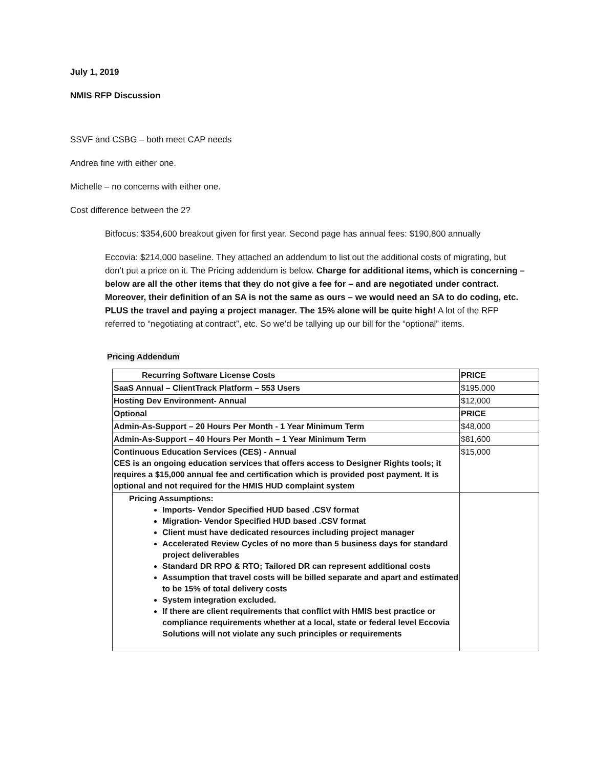July 1, 2019
NMIS RFP Discussion
SSVF and CSBG – both meet CAP needs
Andrea fine with either one.
Michelle – no concerns with either one.
Cost difference between the 2?
Bitfocus: $354,600 breakout given for first year. Second page has annual fees: $190,800 annually
Eccovia: $214,000 baseline. They attached an addendum to list out the additional costs of migrating, but don’t put a price on it. The Pricing addendum is below. Charge for additional items, which is concerning – below are all the other items that they do not give a fee for – and are negotiated under contract. Moreover, their definition of an SA is not the same as ours – we would need an SA to do coding, etc. PLUS the travel and paying a project manager. The 15% alone will be quite high! A lot of the RFP referred to “negotiating at contract”, etc. So we’d be tallying up our bill for the “optional” items.
Pricing Addendum
| Recurring Software License Costs | PRICE |
| SaaS Annual – ClientTrack Platform – 553 Users | $195,000 |
| Hosting Dev Environment- Annual | $12,000 |
| Optional | PRICE |
| Admin-As-Support – 20 Hours Per Month - 1 Year Minimum Term | $48,000 |
| Admin-As-Support – 40 Hours Per Month – 1 Year Minimum Term | $81,600 |
| Continuous Education Services (CES) - Annual CES is an ongoing education services that offers access to Designer Rights tools; it requires a $15,000 annual fee and certification which is provided post payment. It is optional and not required for the HMIS HUD complaint system | $15,000 |
| Pricing Assumptions: Imports- Vendor Specified HUD based .CSV format Migration- Vendor Specified HUD based .CSV format Client must have dedicated resources including project manager Accelerated Review Cycles of no more than 5 business days for standard project deliverables Standard DR RPO & RTO; Tailored DR can represent additional costs Assumption that travel costs will be billed separate and apart and estimated to be 15% of total delivery costs System integration excluded. If there are client requirements that conflict with HMIS best practice or compliance requirements whether at a local, state or federal level Eccovia Solutions will not violate any such principles or requirements | |